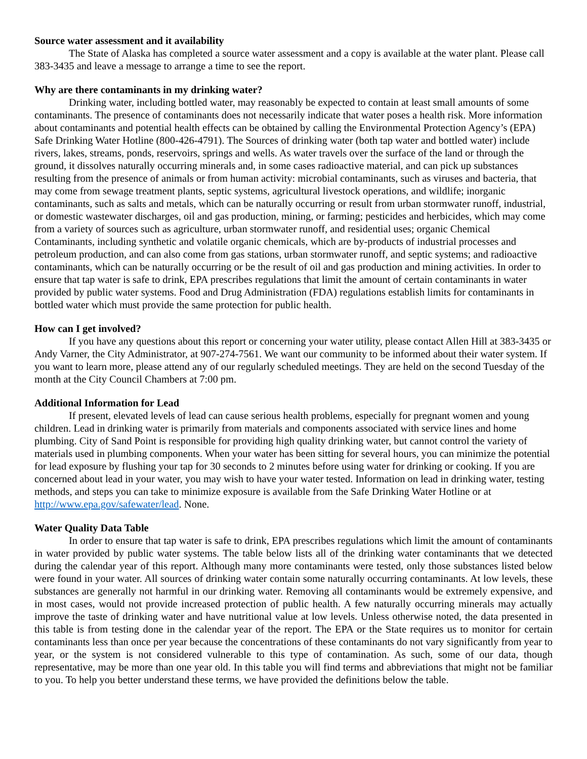Source water assessment and it availability
The State of Alaska has completed a source water assessment and a copy is available at the water plant. Please call 383-3435 and leave a message to arrange a time to see the report.
Why are there contaminants in my drinking water?
Drinking water, including bottled water, may reasonably be expected to contain at least small amounts of some contaminants. The presence of contaminants does not necessarily indicate that water poses a health risk. More information about contaminants and potential health effects can be obtained by calling the Environmental Protection Agency’s (EPA) Safe Drinking Water Hotline (800-426-4791). The Sources of drinking water (both tap water and bottled water) include rivers, lakes, streams, ponds, reservoirs, springs and wells. As water travels over the surface of the land or through the ground, it dissolves naturally occurring minerals and, in some cases radioactive material, and can pick up substances resulting from the presence of animals or from human activity: microbial contaminants, such as viruses and bacteria, that may come from sewage treatment plants, septic systems, agricultural livestock operations, and wildlife; inorganic contaminants, such as salts and metals, which can be naturally occurring or result from urban stormwater runoff, industrial, or domestic wastewater discharges, oil and gas production, mining, or farming; pesticides and herbicides, which may come from a variety of sources such as agriculture, urban stormwater runoff, and residential uses; organic Chemical Contaminants, including synthetic and volatile organic chemicals, which are by-products of industrial processes and petroleum production, and can also come from gas stations, urban stormwater runoff, and septic systems; and radioactive contaminants, which can be naturally occurring or be the result of oil and gas production and mining activities. In order to ensure that tap water is safe to drink, EPA prescribes regulations that limit the amount of certain contaminants in water provided by public water systems. Food and Drug Administration (FDA) regulations establish limits for contaminants in bottled water which must provide the same protection for public health.
How can I get involved?
If you have any questions about this report or concerning your water utility, please contact Allen Hill at 383-3435 or Andy Varner, the City Administrator, at 907-274-7561. We want our community to be informed about their water system. If you want to learn more, please attend any of our regularly scheduled meetings. They are held on the second Tuesday of the month at the City Council Chambers at 7:00 pm.
Additional Information for Lead
If present, elevated levels of lead can cause serious health problems, especially for pregnant women and young children. Lead in drinking water is primarily from materials and components associated with service lines and home plumbing. City of Sand Point is responsible for providing high quality drinking water, but cannot control the variety of materials used in plumbing components. When your water has been sitting for several hours, you can minimize the potential for lead exposure by flushing your tap for 30 seconds to 2 minutes before using water for drinking or cooking. If you are concerned about lead in your water, you may wish to have your water tested. Information on lead in drinking water, testing methods, and steps you can take to minimize exposure is available from the Safe Drinking Water Hotline or at http://www.epa.gov/safewater/lead. None.
Water Quality Data Table
In order to ensure that tap water is safe to drink, EPA prescribes regulations which limit the amount of contaminants in water provided by public water systems. The table below lists all of the drinking water contaminants that we detected during the calendar year of this report. Although many more contaminants were tested, only those substances listed below were found in your water. All sources of drinking water contain some naturally occurring contaminants. At low levels, these substances are generally not harmful in our drinking water. Removing all contaminants would be extremely expensive, and in most cases, would not provide increased protection of public health. A few naturally occurring minerals may actually improve the taste of drinking water and have nutritional value at low levels. Unless otherwise noted, the data presented in this table is from testing done in the calendar year of the report. The EPA or the State requires us to monitor for certain contaminants less than once per year because the concentrations of these contaminants do not vary significantly from year to year, or the system is not considered vulnerable to this type of contamination. As such, some of our data, though representative, may be more than one year old. In this table you will find terms and abbreviations that might not be familiar to you. To help you better understand these terms, we have provided the definitions below the table.